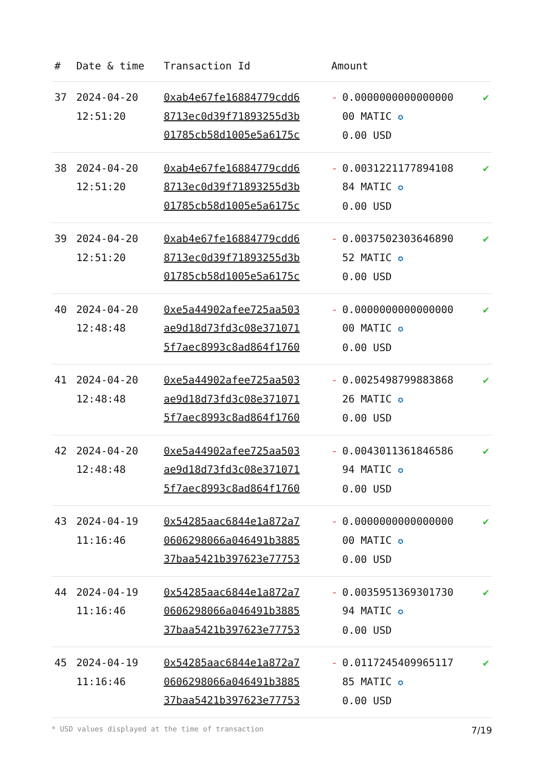| # | Date & time | Transaction Id | Amount | | |
| --- | --- | --- | --- | --- | --- |
| 37 | 2024-04-20 12:51:20 | 0xab4e67fe16884779cdd6 8713ec0d39f71893255d3b 01785cb58d1005e5a6175c | - | 0.0000000000000000 00 MATIC ✪ 0.00 USD | ✔ |
| 38 | 2024-04-20 12:51:20 | 0xab4e67fe16884779cdd6 8713ec0d39f71893255d3b 01785cb58d1005e5a6175c | - | 0.0031221177894108 84 MATIC ✪ 0.00 USD | ✔ |
| 39 | 2024-04-20 12:51:20 | 0xab4e67fe16884779cdd6 8713ec0d39f71893255d3b 01785cb58d1005e5a6175c | - | 0.0037502303646890 52 MATIC ✪ 0.00 USD | ✔ |
| 40 | 2024-04-20 12:48:48 | 0xe5a44902afee725aa503 ae9d18d73fd3c08e371071 5f7aec8993c8ad864f1760 | - | 0.0000000000000000 00 MATIC ✪ 0.00 USD | ✔ |
| 41 | 2024-04-20 12:48:48 | 0xe5a44902afee725aa503 ae9d18d73fd3c08e371071 5f7aec8993c8ad864f1760 | - | 0.0025498799883868 26 MATIC ✪ 0.00 USD | ✔ |
| 42 | 2024-04-20 12:48:48 | 0xe5a44902afee725aa503 ae9d18d73fd3c08e371071 5f7aec8993c8ad864f1760 | - | 0.0043011361846586 94 MATIC ✪ 0.00 USD | ✔ |
| 43 | 2024-04-19 11:16:46 | 0x54285aac6844e1a872a7 0606298066a046491b3885 37baa5421b397623e77753 | - | 0.0000000000000000 00 MATIC ✪ 0.00 USD | ✔ |
| 44 | 2024-04-19 11:16:46 | 0x54285aac6844e1a872a7 0606298066a046491b3885 37baa5421b397623e77753 | - | 0.0035951369301730 94 MATIC ✪ 0.00 USD | ✔ |
| 45 | 2024-04-19 11:16:46 | 0x54285aac6844e1a872a7 0606298066a046491b3885 37baa5421b397623e77753 | - | 0.0117245409965117 85 MATIC ✪ 0.00 USD | ✔ |
* USD values displayed at the time of transaction 7/19